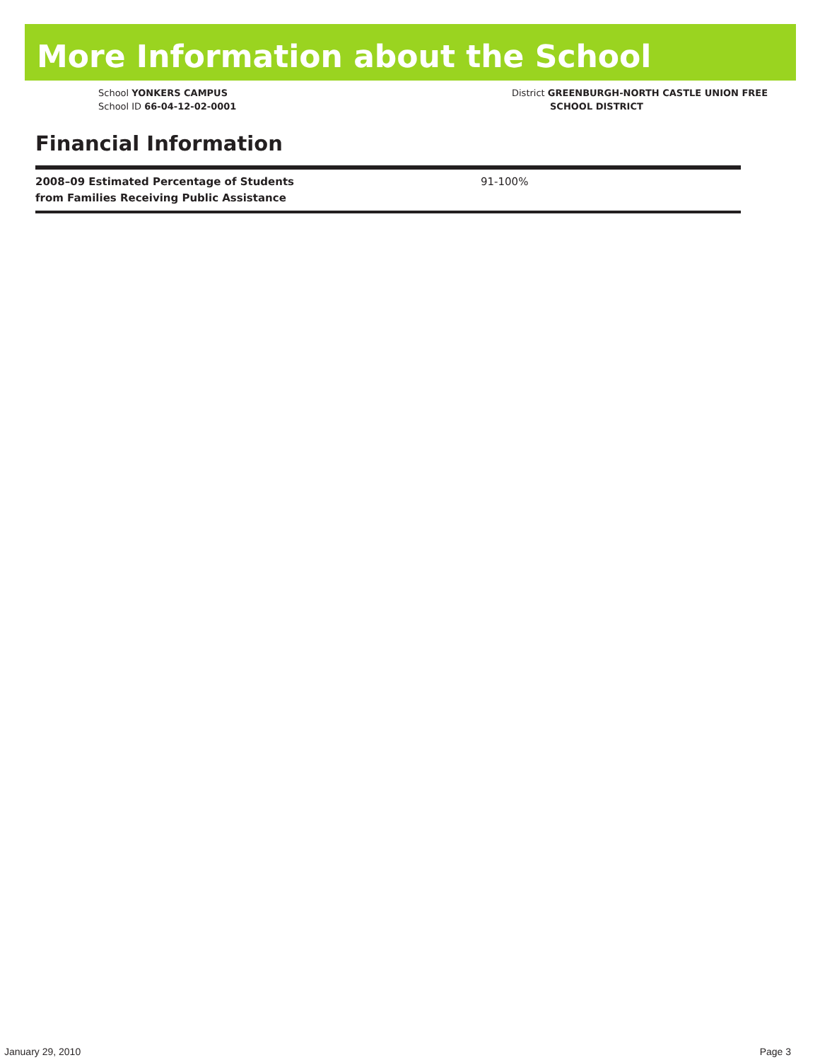More Information about the School
School YONKERS CAMPUS
School ID 66-04-12-02-0001
District GREENBURGH-NORTH CASTLE UNION FREE
SCHOOL DISTRICT
Financial Information
| 2008–09 Estimated Percentage of Students from Families Receiving Public Assistance | 91-100% |
January 29, 2010 Page 3